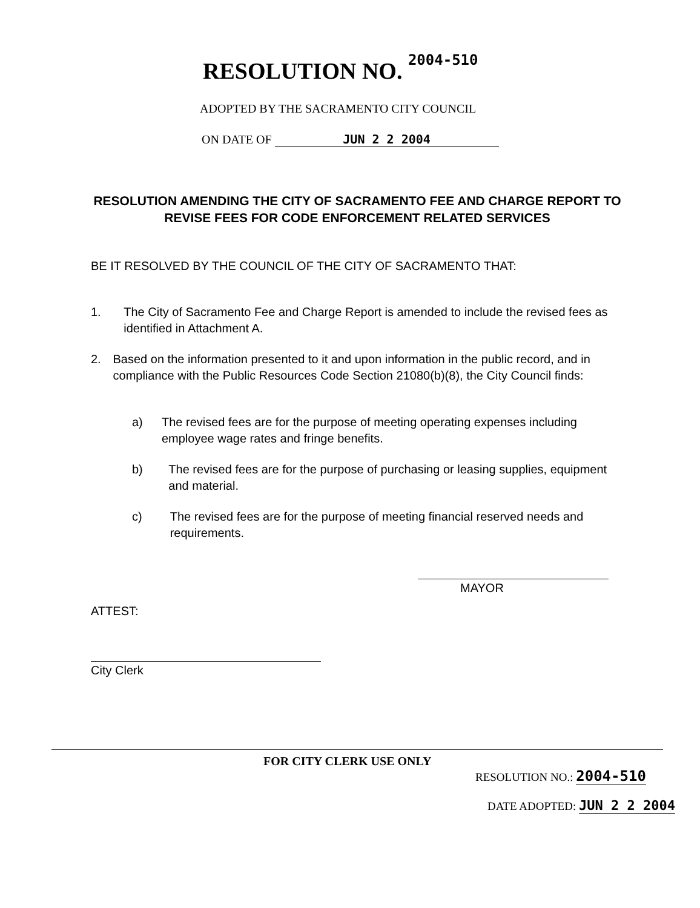RESOLUTION NO. 2004-510
ADOPTED BY THE SACRAMENTO CITY COUNCIL
ON DATE OF JUN 2 2 2004
RESOLUTION AMENDING THE CITY OF SACRAMENTO FEE AND CHARGE REPORT TO REVISE FEES FOR CODE ENFORCEMENT RELATED SERVICES
BE IT RESOLVED BY THE COUNCIL OF THE CITY OF SACRAMENTO THAT:
1. The City of Sacramento Fee and Charge Report is amended to include the revised fees as identified in Attachment A.
2. Based on the information presented to it and upon information in the public record, and in compliance with the Public Resources Code Section 21080(b)(8), the City Council finds:
a) The revised fees are for the purpose of meeting operating expenses including employee wage rates and fringe benefits.
b) The revised fees are for the purpose of purchasing or leasing supplies, equipment and material.
c) The revised fees are for the purpose of meeting financial reserved needs and requirements.
MAYOR
ATTEST:
City Clerk
FOR CITY CLERK USE ONLY
RESOLUTION NO.: 2004-510
DATE ADOPTED: JUN 2 2 2004